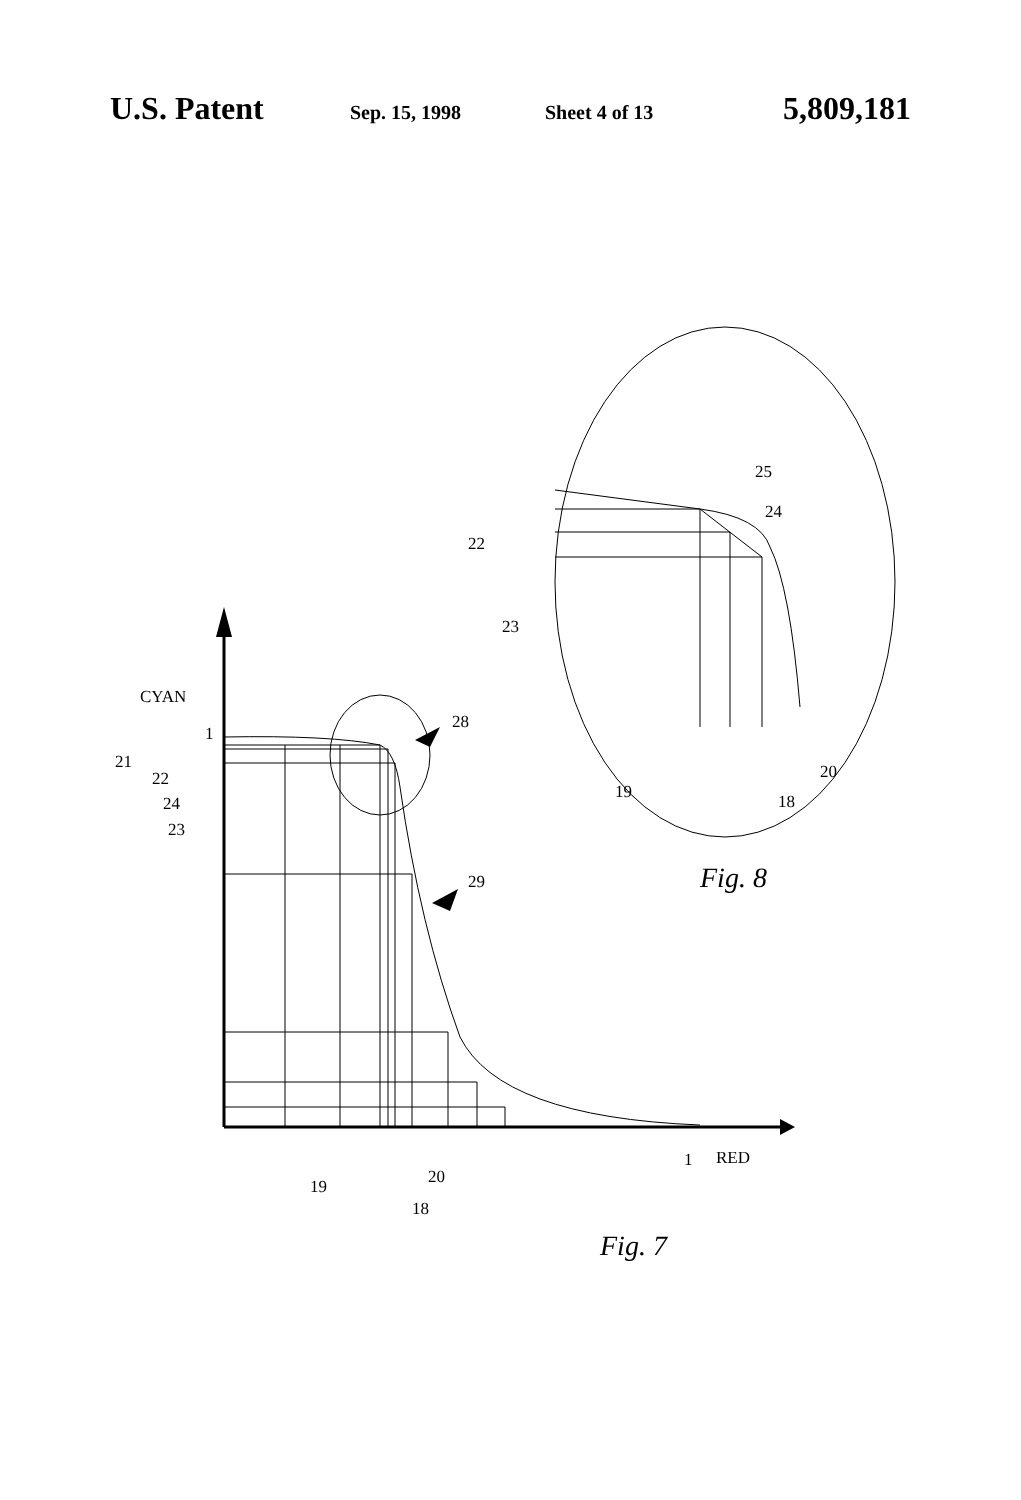U.S. Patent Sep. 15, 1998 Sheet 4 of 13 5,809,181
CYAN
1
21
22
24
23
28
29
19
18
20
1
RED
Fig. 7
25
24
22
23
19
18
20
Fig. 8